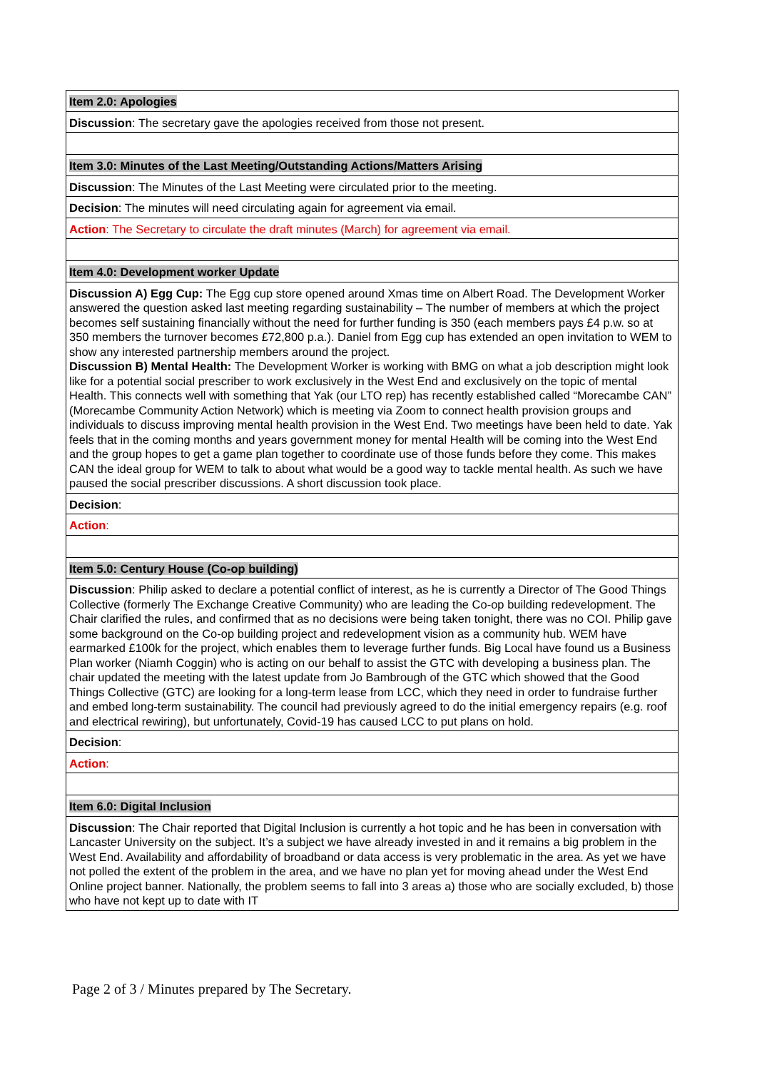| Item 2.0: Apologies |
| Discussion : The secretary gave the apologies received from those not present. |
| Item 3.0: Minutes of the Last Meeting/Outstanding Actions/Matters Arising |
| Discussion : The Minutes of the Last Meeting were circulated prior to the meeting. |
| Decision : The minutes will need circulating again for agreement via email. |
| Action : The Secretary to circulate the draft minutes (March) for agreement via email. |
| Item 4.0: Development worker Update |
| Discussion A) Egg Cup: The Egg cup store opened around Xmas time on Albert Road. The Development Worker answered the question asked last meeting regarding sustainability – The number of members at which the project becomes self sustaining financially without the need for further funding is 350 (each members pays £4 p.w. so at 350 members the turnover becomes £72,800 p.a.). Daniel from Egg cup has extended an open invitation to WEM to show any interested partnership members around the project. Discussion B) Mental Health: The Development Worker is working with BMG on what a job description might look like for a potential social prescriber to work exclusively in the West End and exclusively on the topic of mental Health. This connects well with something that Yak (our LTO rep) has recently established called “Morecambe CAN” (Morecambe Community Action Network) which is meeting via Zoom to connect health provision groups and individuals to discuss improving mental health provision in the West End. Two meetings have been held to date. Yak feels that in the coming months and years government money for mental Health will be coming into the West End and the group hopes to get a game plan together to coordinate use of those funds before they come. This makes CAN the ideal group for WEM to talk to about what would be a good way to tackle mental health. As such we have paused the social prescriber discussions. A short discussion took place. |
| Decision : |
| Action : |
| Item 5.0: Century House (Co-op building) |
| Discussion : Philip asked to declare a potential conflict of interest, as he is currently a Director of The Good Things Collective (formerly The Exchange Creative Community) who are leading the Co-op building redevelopment. The Chair clarified the rules, and confirmed that as no decisions were being taken tonight, there was no COI. Philip gave some background on the Co-op building project and redevelopment vision as a community hub. WEM have earmarked £100k for the project, which enables them to leverage further funds. Big Local have found us a Business Plan worker (Niamh Coggin) who is acting on our behalf to assist the GTC with developing a business plan. The chair updated the meeting with the latest update from Jo Bambrough of the GTC which showed that the Good Things Collective (GTC) are looking for a long-term lease from LCC, which they need in order to fundraise further and embed long-term sustainability. The council had previously agreed to do the initial emergency repairs (e.g. roof and electrical rewiring), but unfortunately, Covid-19 has caused LCC to put plans on hold. |
| Decision : |
| Action : |
| Item 6.0: Digital Inclusion |
| Discussion : The Chair reported that Digital Inclusion is currently a hot topic and he has been in conversation with Lancaster University on the subject. It’s a subject we have already invested in and it remains a big problem in the West End. Availability and affordability of broadband or data access is very problematic in the area. As yet we have not polled the extent of the problem in the area, and we have no plan yet for moving ahead under the West End Online project banner. Nationally, the problem seems to fall into 3 areas a) those who are socially excluded, b) those who have not kept up to date with IT |
Page 2 of 3 / Minutes prepared by The Secretary.